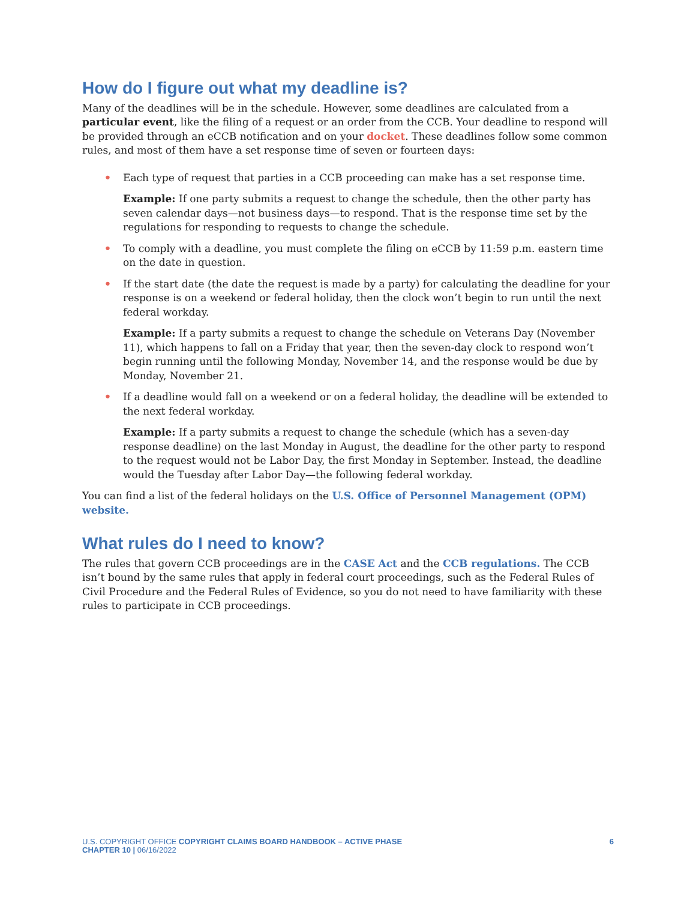How do I figure out what my deadline is?
Many of the deadlines will be in the schedule. However, some deadlines are calculated from a particular event, like the filing of a request or an order from the CCB. Your deadline to respond will be provided through an eCCB notification and on your docket. These deadlines follow some common rules, and most of them have a set response time of seven or fourteen days:
• Each type of request that parties in a CCB proceeding can make has a set response time.
Example: If one party submits a request to change the schedule, then the other party has seven calendar days—not business days—to respond. That is the response time set by the regulations for responding to requests to change the schedule.
• To comply with a deadline, you must complete the filing on eCCB by 11:59 p.m. eastern time on the date in question.
• If the start date (the date the request is made by a party) for calculating the deadline for your response is on a weekend or federal holiday, then the clock won’t begin to run until the next federal workday.
Example: If a party submits a request to change the schedule on Veterans Day (November 11), which happens to fall on a Friday that year, then the seven-day clock to respond won’t begin running until the following Monday, November 14, and the response would be due by Monday, November 21.
• If a deadline would fall on a weekend or on a federal holiday, the deadline will be extended to the next federal workday.
Example: If a party submits a request to change the schedule (which has a seven-day response deadline) on the last Monday in August, the deadline for the other party to respond to the request would not be Labor Day, the first Monday in September. Instead, the deadline would the Tuesday after Labor Day—the following federal workday.
You can find a list of the federal holidays on the U.S. Office of Personnel Management (OPM) website.
What rules do I need to know?
The rules that govern CCB proceedings are in the CASE Act and the CCB regulations. The CCB isn’t bound by the same rules that apply in federal court proceedings, such as the Federal Rules of Civil Procedure and the Federal Rules of Evidence, so you do not need to have familiarity with these rules to participate in CCB proceedings.
U.S. COPYRIGHT OFFICE COPYRIGHT CLAIMS BOARD HANDBOOK – ACTIVE PHASE
CHAPTER 10 | 06/16/2022
6